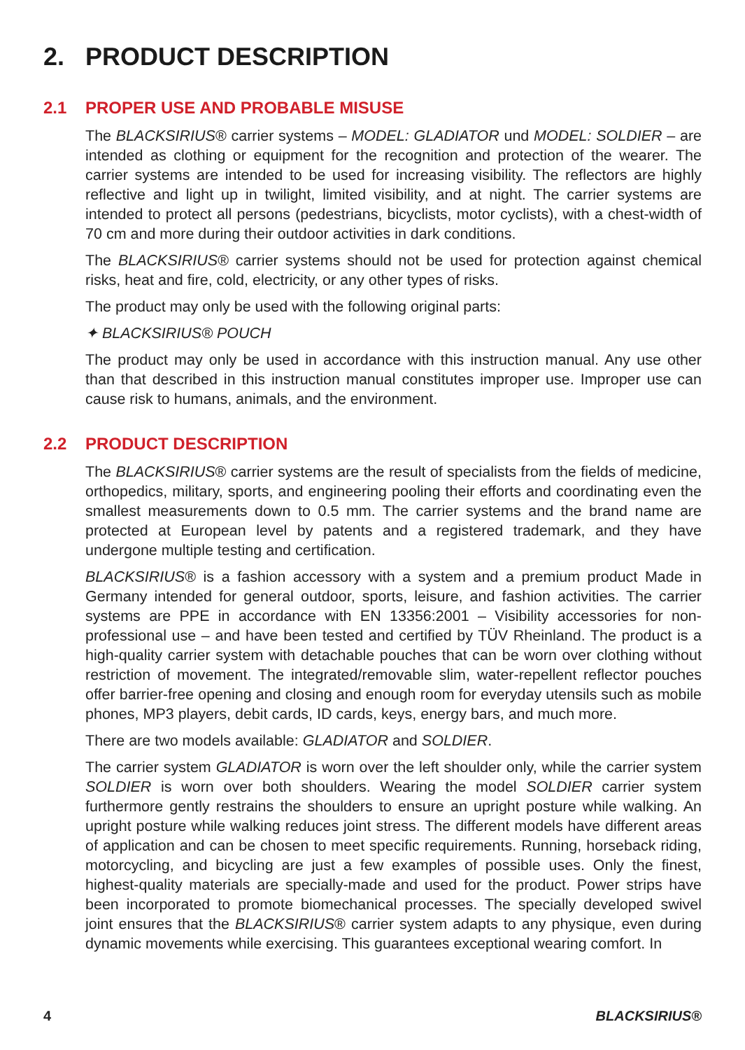2. PRODUCT DESCRIPTION
2.1 PROPER USE AND PROBABLE MISUSE
The BLACKSIRIUS® carrier systems – MODEL: GLADIATOR und MODEL: SOLDIER – are intended as clothing or equipment for the recognition and protection of the wearer. The carrier systems are intended to be used for increasing visibility. The reflectors are highly reflective and light up in twilight, limited visibility, and at night. The carrier systems are intended to protect all persons (pedestrians, bicyclists, motor cyclists), with a chest-width of 70 cm and more during their outdoor activities in dark conditions.
The BLACKSIRIUS® carrier systems should not be used for protection against chemical risks, heat and fire, cold, electricity, or any other types of risks.
The product may only be used with the following original parts:
✦ BLACKSIRIUS® POUCH
The product may only be used in accordance with this instruction manual. Any use other than that described in this instruction manual constitutes improper use. Improper use can cause risk to humans, animals, and the environment.
2.2 PRODUCT DESCRIPTION
The BLACKSIRIUS® carrier systems are the result of specialists from the fields of medicine, orthopedics, military, sports, and engineering pooling their efforts and coordinating even the smallest measurements down to 0.5 mm. The carrier systems and the brand name are protected at European level by patents and a registered trademark, and they have undergone multiple testing and certification.
BLACKSIRIUS® is a fashion accessory with a system and a premium product Made in Germany intended for general outdoor, sports, leisure, and fashion activities. The carrier systems are PPE in accordance with EN 13356:2001 – Visibility accessories for non-professional use – and have been tested and certified by TÜV Rheinland. The product is a high-quality carrier system with detachable pouches that can be worn over clothing without restriction of movement. The integrated/removable slim, water-repellent reflector pouches offer barrier-free opening and closing and enough room for everyday utensils such as mobile phones, MP3 players, debit cards, ID cards, keys, energy bars, and much more.
There are two models available: GLADIATOR and SOLDIER.
The carrier system GLADIATOR is worn over the left shoulder only, while the carrier system SOLDIER is worn over both shoulders. Wearing the model SOLDIER carrier system furthermore gently restrains the shoulders to ensure an upright posture while walking. An upright posture while walking reduces joint stress. The different models have different areas of application and can be chosen to meet specific requirements. Running, horseback riding, motorcycling, and bicycling are just a few examples of possible uses. Only the finest, highest-quality materials are specially-made and used for the product. Power strips have been incorporated to promote biomechanical processes. The specially developed swivel joint ensures that the BLACKSIRIUS® carrier system adapts to any physique, even during dynamic movements while exercising. This guarantees exceptional wearing comfort. In
4 BLACKSIRIUS®